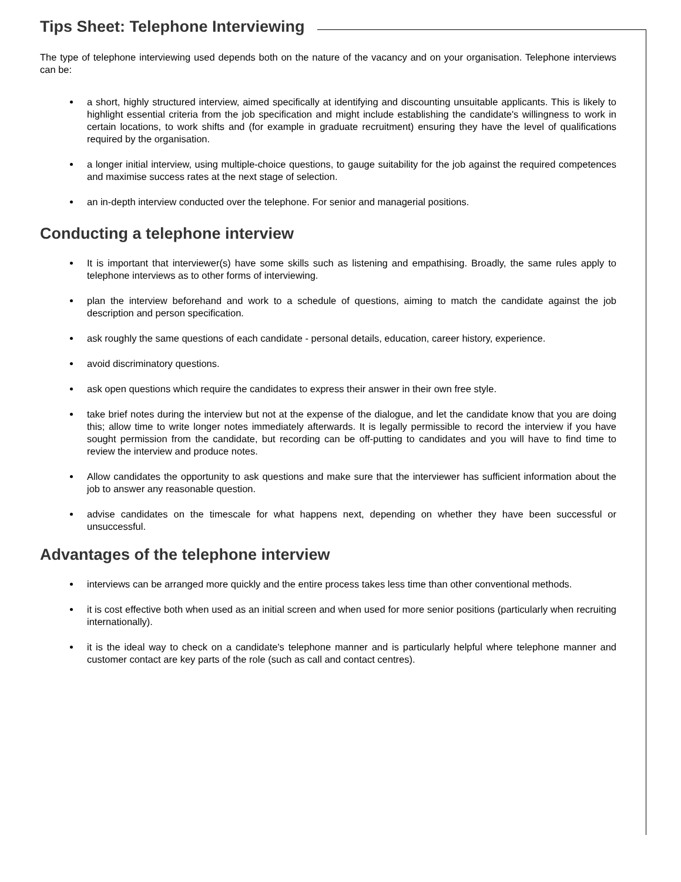Tips Sheet: Telephone Interviewing
The type of telephone interviewing used depends both on the nature of the vacancy and on your organisation. Telephone interviews can be:
a short, highly structured interview, aimed specifically at identifying and discounting unsuitable applicants. This is likely to highlight essential criteria from the job specification and might include establishing the candidate's willingness to work in certain locations, to work shifts and (for example in graduate recruitment) ensuring they have the level of qualifications required by the organisation.
a longer initial interview, using multiple-choice questions, to gauge suitability for the job against the required competences and maximise success rates at the next stage of selection.
an in-depth interview conducted over the telephone. For senior and managerial positions.
Conducting a telephone interview
It is important that interviewer(s) have some skills such as listening and empathising. Broadly, the same rules apply to telephone interviews as to other forms of interviewing.
plan the interview beforehand and work to a schedule of questions, aiming to match the candidate against the job description and person specification.
ask roughly the same questions of each candidate - personal details, education, career history, experience.
avoid discriminatory questions.
ask open questions which require the candidates to express their answer in their own free style.
take brief notes during the interview but not at the expense of the dialogue, and let the candidate know that you are doing this; allow time to write longer notes immediately afterwards. It is legally permissible to record the interview if you have sought permission from the candidate, but recording can be off-putting to candidates and you will have to find time to review the interview and produce notes.
Allow candidates the opportunity to ask questions and make sure that the interviewer has sufficient information about the job to answer any reasonable question.
advise candidates on the timescale for what happens next, depending on whether they have been successful or unsuccessful.
Advantages of the telephone interview
interviews can be arranged more quickly and the entire process takes less time than other conventional methods.
it is cost effective both when used as an initial screen and when used for more senior positions (particularly when recruiting internationally).
it is the ideal way to check on a candidate's telephone manner and is particularly helpful where telephone manner and customer contact are key parts of the role (such as call and contact centres).